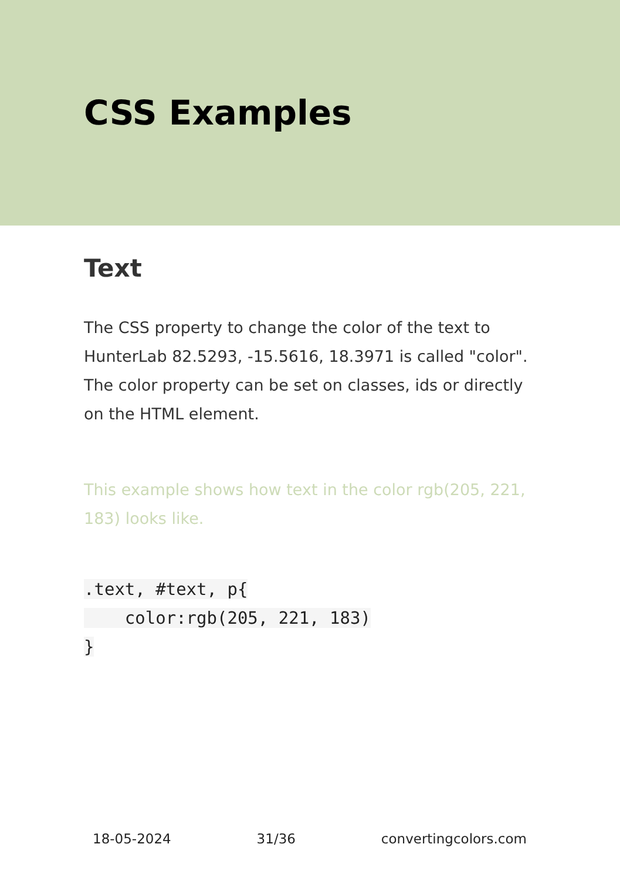CSS Examples
Text
The CSS property to change the color of the text to HunterLab 82.5293, -15.5616, 18.3971 is called "color". The color property can be set on classes, ids or directly on the HTML element.
This example shows how text in the color rgb(205, 221, 183) looks like.
.text, #text, p{
    color:rgb(205, 221, 183)
}
18-05-2024 31/36 convertingcolors.com